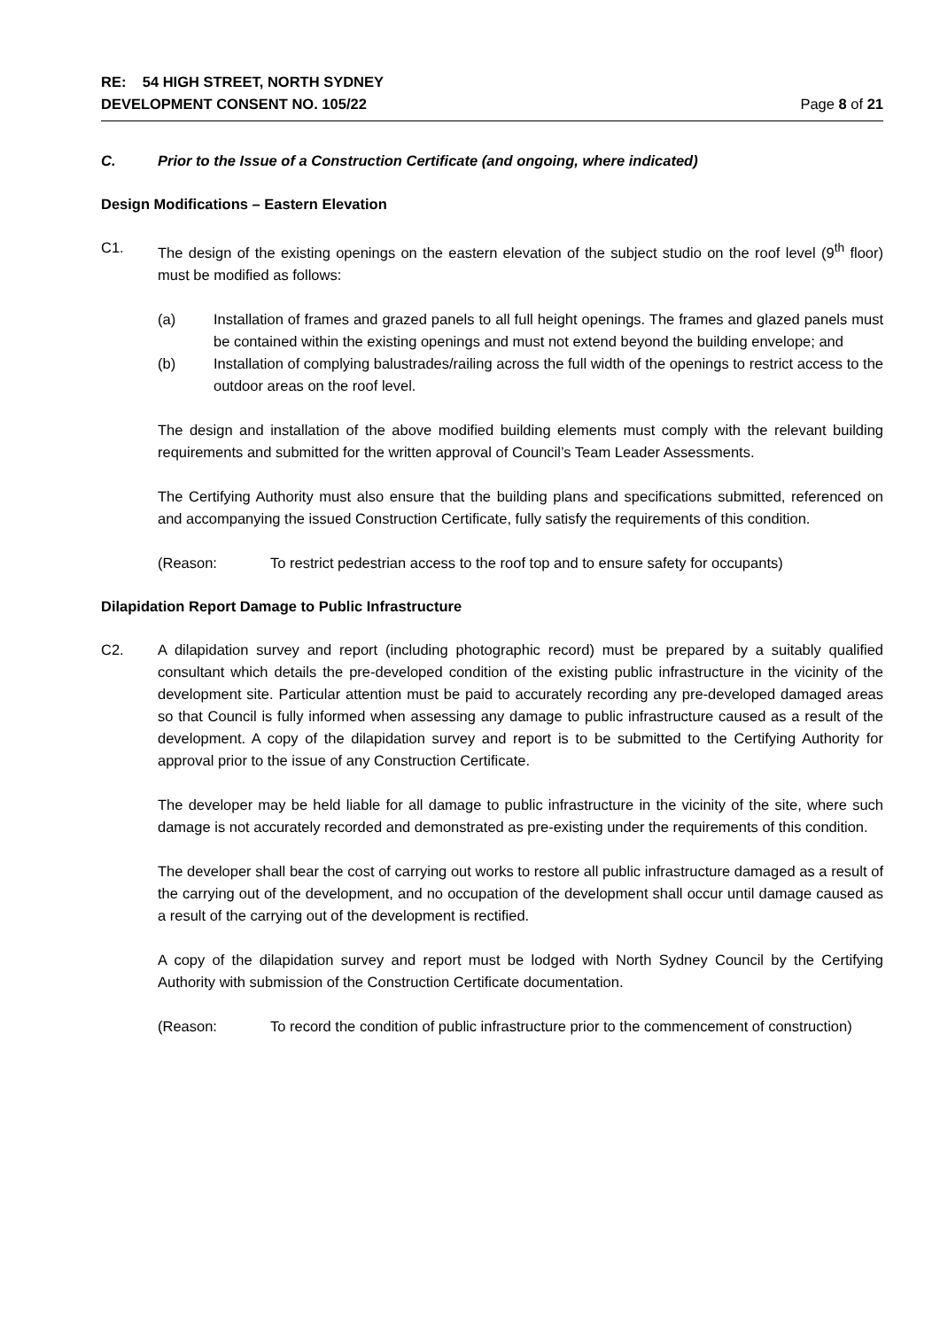RE: 54 HIGH STREET, NORTH SYDNEY
DEVELOPMENT CONSENT NO. 105/22 Page 8 of 21
C. Prior to the Issue of a Construction Certificate (and ongoing, where indicated)
Design Modifications – Eastern Elevation
C1. The design of the existing openings on the eastern elevation of the subject studio on the roof level (9<sup>th</sup> floor) must be modified as follows:
(a) Installation of frames and grazed panels to all full height openings. The frames and glazed panels must be contained within the existing openings and must not extend beyond the building envelope; and
(b) Installation of complying balustrades/railing across the full width of the openings to restrict access to the outdoor areas on the roof level.
The design and installation of the above modified building elements must comply with the relevant building requirements and submitted for the written approval of Council’s Team Leader Assessments.
The Certifying Authority must also ensure that the building plans and specifications submitted, referenced on and accompanying the issued Construction Certificate, fully satisfy the requirements of this condition.
(Reason: To restrict pedestrian access to the roof top and to ensure safety for occupants)
Dilapidation Report Damage to Public Infrastructure
C2. A dilapidation survey and report (including photographic record) must be prepared by a suitably qualified consultant which details the pre-developed condition of the existing public infrastructure in the vicinity of the development site. Particular attention must be paid to accurately recording any pre-developed damaged areas so that Council is fully informed when assessing any damage to public infrastructure caused as a result of the development. A copy of the dilapidation survey and report is to be submitted to the Certifying Authority for approval prior to the issue of any Construction Certificate.
The developer may be held liable for all damage to public infrastructure in the vicinity of the site, where such damage is not accurately recorded and demonstrated as pre-existing under the requirements of this condition.
The developer shall bear the cost of carrying out works to restore all public infrastructure damaged as a result of the carrying out of the development, and no occupation of the development shall occur until damage caused as a result of the carrying out of the development is rectified.
A copy of the dilapidation survey and report must be lodged with North Sydney Council by the Certifying Authority with submission of the Construction Certificate documentation.
(Reason: To record the condition of public infrastructure prior to the commencement of construction)